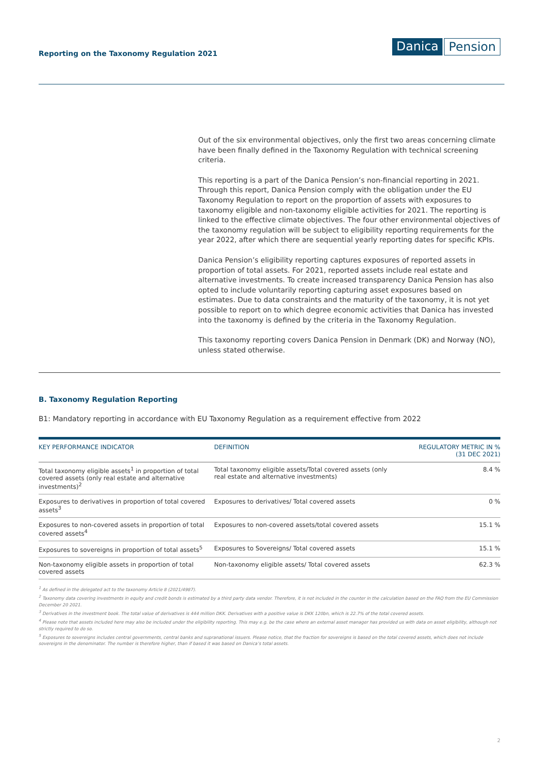Reporting on the Taxonomy Regulation 2021
Danica Pension
Out of the six environmental objectives, only the first two areas concerning climate have been finally defined in the Taxonomy Regulation with technical screening criteria.
This reporting is a part of the Danica Pension’s non-financial reporting in 2021. Through this report, Danica Pension comply with the obligation under the EU Taxonomy Regulation to report on the proportion of assets with exposures to taxonomy eligible and non-taxonomy eligible activities for 2021. The reporting is linked to the effective climate objectives. The four other environmental objectives of the taxonomy regulation will be subject to eligibility reporting requirements for the year 2022, after which there are sequential yearly reporting dates for specific KPIs.
Danica Pension’s eligibility reporting captures exposures of reported assets in proportion of total assets. For 2021, reported assets include real estate and alternative investments. To create increased transparency Danica Pension has also opted to include voluntarily reporting capturing asset exposures based on estimates. Due to data constraints and the maturity of the taxonomy, it is not yet possible to report on to which degree economic activities that Danica has invested into the taxonomy is defined by the criteria in the Taxonomy Regulation.
This taxonomy reporting covers Danica Pension in Denmark (DK) and Norway (NO), unless stated otherwise.
B. Taxonomy Regulation Reporting
B1: Mandatory reporting in accordance with EU Taxonomy Regulation as a requirement effective from 2022
| KEY PERFORMANCE INDICATOR | DEFINITION | REGULATORY METRIC IN % (31 DEC 2021) |
| --- | --- | --- |
| Total taxonomy eligible assets<sup>1</sup> in proportion of total covered assets (only real estate and alternative investments)<sup>2</sup> | Total taxonomy eligible assets/Total covered assets (only real estate and alternative investments) | 8.4 % |
| Exposures to derivatives in proportion of total covered assets<sup>3</sup> | Exposures to derivatives/ Total covered assets | 0 % |
| Exposures to non-covered assets in proportion of total covered assets<sup>4</sup> | Exposures to non-covered assets/total covered assets | 15.1 % |
| Exposures to sovereigns in proportion of total assets<sup>5</sup> | Exposures to Sovereigns/ Total covered assets | 15.1 % |
| Non-taxonomy eligible assets in proportion of total covered assets | Non-taxonomy eligible assets/ Total covered assets | 62.3 % |
<sup>1</sup> As defined in the delegated act to the taxonomy Article 8 (2021/4987).
<sup>2</sup> Taxonomy data covering investments in equity and credit bonds is estimated by a third party data vendor. Therefore, it is not included in the counter in the calculation based on the FAQ from the EU Commission December 20 2021.
<sup>3</sup> Derivatives in the investment book. The total value of derivatives is 444 million DKK. Derivatives with a positive value is DKK 120bn, which is 22.7% of the total covered assets.
<sup>4</sup> Please note that assets included here may also be included under the eligibility reporting. This may e.g. be the case where an external asset manager has provided us with data on asset eligibility, although not strictly required to do so.
<sup>5</sup> Exposures to sovereigns includes central governments, central banks and supranational issuers. Please notice, that the fraction for sovereigns is based on the total covered assets, which does not include sovereigns in the denominator. The number is therefore higher, than if based it was based on Danica’s total assets.
2